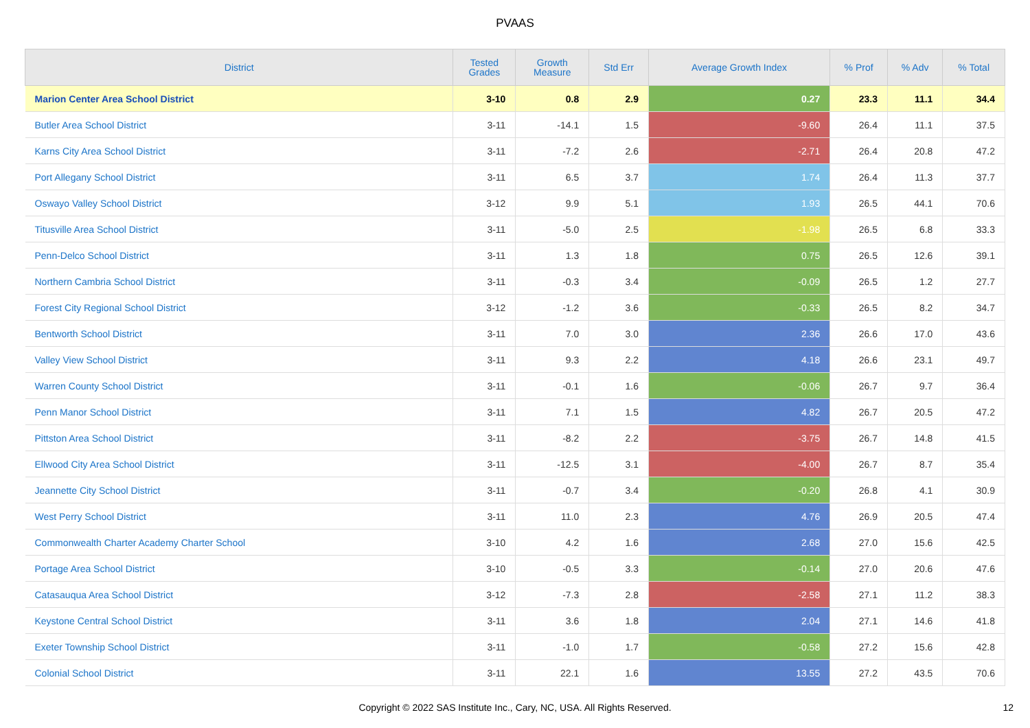PVAAS
| District | Tested Grades | Growth Measure | Std Err | Average Growth Index | % Prof | % Adv | % Total |
| --- | --- | --- | --- | --- | --- | --- | --- |
| Marion Center Area School District | 3-10 | 0.8 | 2.9 | 0.27 | 23.3 | 11.1 | 34.4 |
| Butler Area School District | 3-11 | -14.1 | 1.5 | -9.60 | 26.4 | 11.1 | 37.5 |
| Karns City Area School District | 3-11 | -7.2 | 2.6 | -2.71 | 26.4 | 20.8 | 47.2 |
| Port Allegany School District | 3-11 | 6.5 | 3.7 | 1.74 | 26.4 | 11.3 | 37.7 |
| Oswayo Valley School District | 3-12 | 9.9 | 5.1 | 1.93 | 26.5 | 44.1 | 70.6 |
| Titusville Area School District | 3-11 | -5.0 | 2.5 | -1.98 | 26.5 | 6.8 | 33.3 |
| Penn-Delco School District | 3-11 | 1.3 | 1.8 | 0.75 | 26.5 | 12.6 | 39.1 |
| Northern Cambria School District | 3-11 | -0.3 | 3.4 | -0.09 | 26.5 | 1.2 | 27.7 |
| Forest City Regional School District | 3-12 | -1.2 | 3.6 | -0.33 | 26.5 | 8.2 | 34.7 |
| Bentworth School District | 3-11 | 7.0 | 3.0 | 2.36 | 26.6 | 17.0 | 43.6 |
| Valley View School District | 3-11 | 9.3 | 2.2 | 4.18 | 26.6 | 23.1 | 49.7 |
| Warren County School District | 3-11 | -0.1 | 1.6 | -0.06 | 26.7 | 9.7 | 36.4 |
| Penn Manor School District | 3-11 | 7.1 | 1.5 | 4.82 | 26.7 | 20.5 | 47.2 |
| Pittston Area School District | 3-11 | -8.2 | 2.2 | -3.75 | 26.7 | 14.8 | 41.5 |
| Ellwood City Area School District | 3-11 | -12.5 | 3.1 | -4.00 | 26.7 | 8.7 | 35.4 |
| Jeannette City School District | 3-11 | -0.7 | 3.4 | -0.20 | 26.8 | 4.1 | 30.9 |
| West Perry School District | 3-11 | 11.0 | 2.3 | 4.76 | 26.9 | 20.5 | 47.4 |
| Commonwealth Charter Academy Charter School | 3-10 | 4.2 | 1.6 | 2.68 | 27.0 | 15.6 | 42.5 |
| Portage Area School District | 3-10 | -0.5 | 3.3 | -0.14 | 27.0 | 20.6 | 47.6 |
| Catasauqua Area School District | 3-12 | -7.3 | 2.8 | -2.58 | 27.1 | 11.2 | 38.3 |
| Keystone Central School District | 3-11 | 3.6 | 1.8 | 2.04 | 27.1 | 14.6 | 41.8 |
| Exeter Township School District | 3-11 | -1.0 | 1.7 | -0.58 | 27.2 | 15.6 | 42.8 |
| Colonial School District | 3-11 | 22.1 | 1.6 | 13.55 | 27.2 | 43.5 | 70.6 |
Copyright © 2022 SAS Institute Inc., Cary, NC, USA. All Rights Reserved.
12